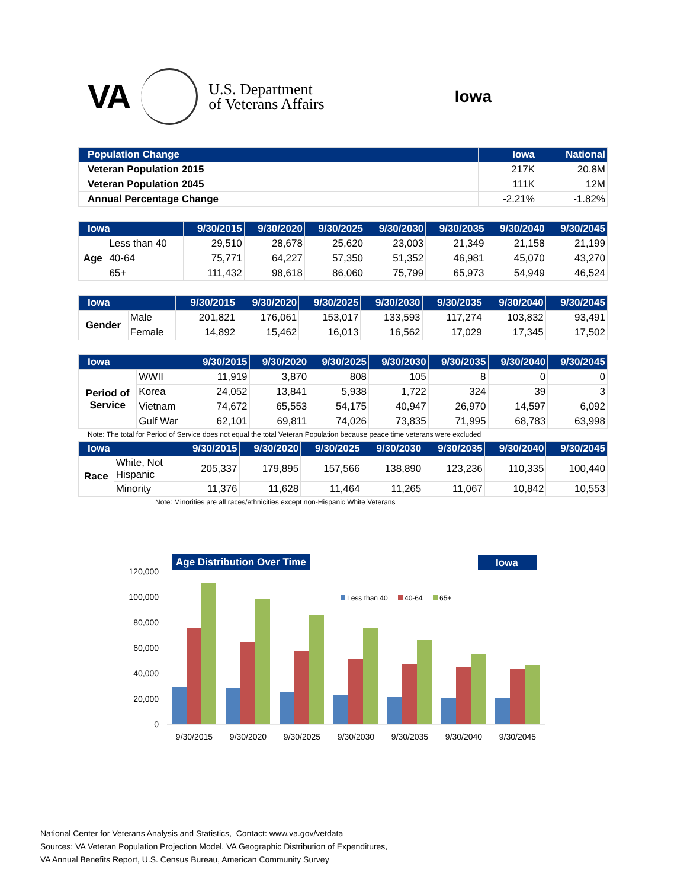VA
U.S. Department
of Veterans Affairs
Iowa
| Population Change | Iowa | National |
| --- | --- | --- |
| Veteran Population 2015 | 217K | 20.8M |
| Veteran Population 2045 | 111K | 12M |
| Annual Percentage Change | -2.21% | -1.82% |
| Iowa | | 9/30/2015 | 9/30/2020 | 9/30/2025 | 9/30/2030 | 9/30/2035 | 9/30/2040 | 9/30/2045 |
| --- | --- | --- | --- | --- | --- | --- | --- | --- |
| Age | Less than 40 | 29,510 | 28,678 | 25,620 | 23,003 | 21,349 | 21,158 | 21,199 |
| | 40-64 | 75,771 | 64,227 | 57,350 | 51,352 | 46,981 | 45,070 | 43,270 |
| | 65+ | 111,432 | 98,618 | 86,060 | 75,799 | 65,973 | 54,949 | 46,524 |
| Iowa | | 9/30/2015 | 9/30/2020 | 9/30/2025 | 9/30/2030 | 9/30/2035 | 9/30/2040 | 9/30/2045 |
| --- | --- | --- | --- | --- | --- | --- | --- | --- |
| Gender | Male | 201,821 | 176,061 | 153,017 | 133,593 | 117,274 | 103,832 | 93,491 |
| | Female | 14,892 | 15,462 | 16,013 | 16,562 | 17,029 | 17,345 | 17,502 |
| Iowa | | 9/30/2015 | 9/30/2020 | 9/30/2025 | 9/30/2030 | 9/30/2035 | 9/30/2040 | 9/30/2045 |
| --- | --- | --- | --- | --- | --- | --- | --- | --- |
| Period of Service | WWII | 11,919 | 3,870 | 808 | 105 | 8 | 0 | 0 |
| | Korea | 24,052 | 13,841 | 5,938 | 1,722 | 324 | 39 | 3 |
| | Vietnam | 74,672 | 65,553 | 54,175 | 40,947 | 26,970 | 14,597 | 6,092 |
| | Gulf War | 62,101 | 69,811 | 74,026 | 73,835 | 71,995 | 68,783 | 63,998 |
Note: The total for Period of Service does not equal the total Veteran Population because peace time veterans were excluded
| Iowa | | 9/30/2015 | 9/30/2020 | 9/30/2025 | 9/30/2030 | 9/30/2035 | 9/30/2040 | 9/30/2045 |
| --- | --- | --- | --- | --- | --- | --- | --- | --- |
| Race | White, Not Hispanic | 205,337 | 179,895 | 157,566 | 138,890 | 123,236 | 110,335 | 100,440 |
| | Minority | 11,376 | 11,628 | 11,464 | 11,265 | 11,067 | 10,842 | 10,553 |
Note: Minorities are all races/ethnicities except non-Hispanic White Veterans
Age Distribution Over Time
Iowa
120,000
100,000
80,000
60,000
40,000
20,000
0
Less than 40
40-64
65+
9/30/2015
9/30/2020
9/30/2025
9/30/2030
9/30/2035
9/30/2040
9/30/2045
National Center for Veterans Analysis and Statistics, Contact: www.va.gov/vetdata
Sources: VA Veteran Population Projection Model, VA Geographic Distribution of Expenditures,
VA Annual Benefits Report, U.S. Census Bureau, American Community Survey